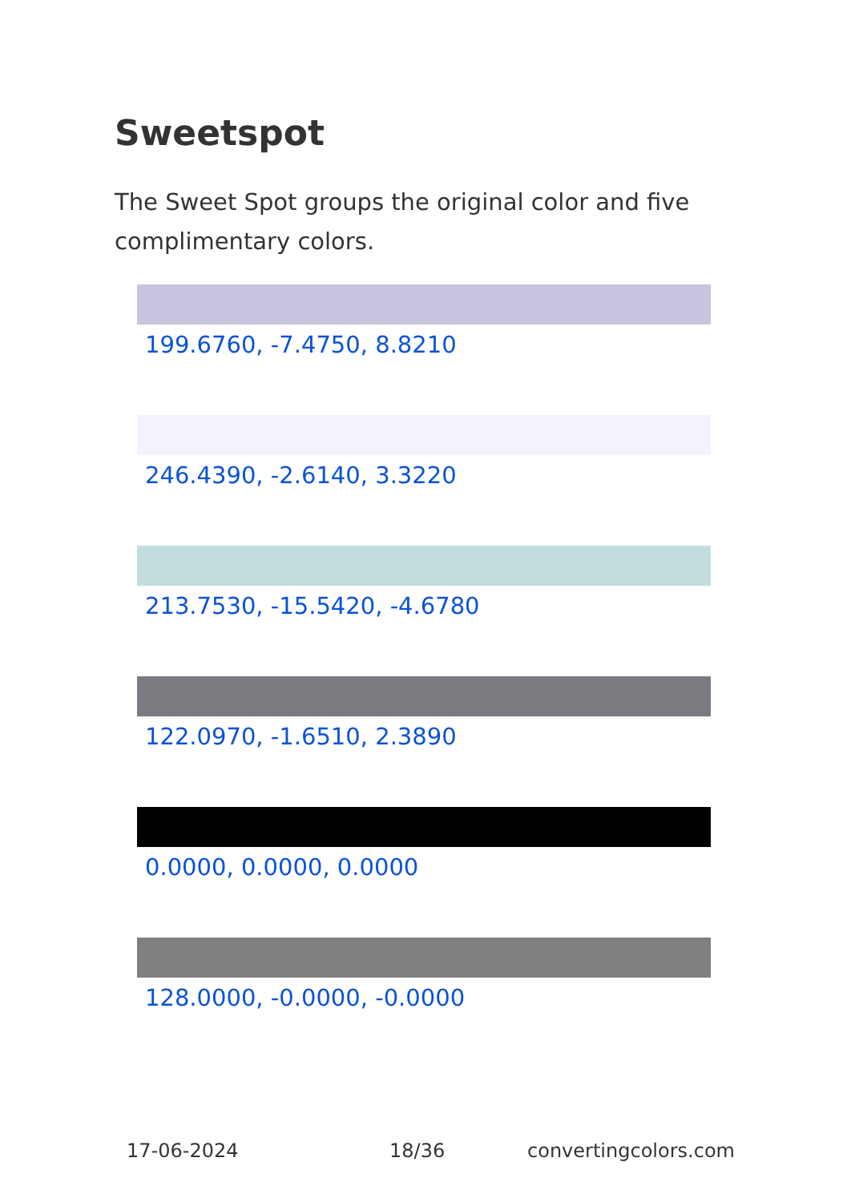Sweetspot
The Sweet Spot groups the original color and five complimentary colors.
199.6760, -7.4750, 8.8210
246.4390, -2.6140, 3.3220
213.7530, -15.5420, -4.6780
122.0970, -1.6510, 2.3890
0.0000, 0.0000, 0.0000
128.0000, -0.0000, -0.0000
17-06-2024 18/36 convertingcolors.com